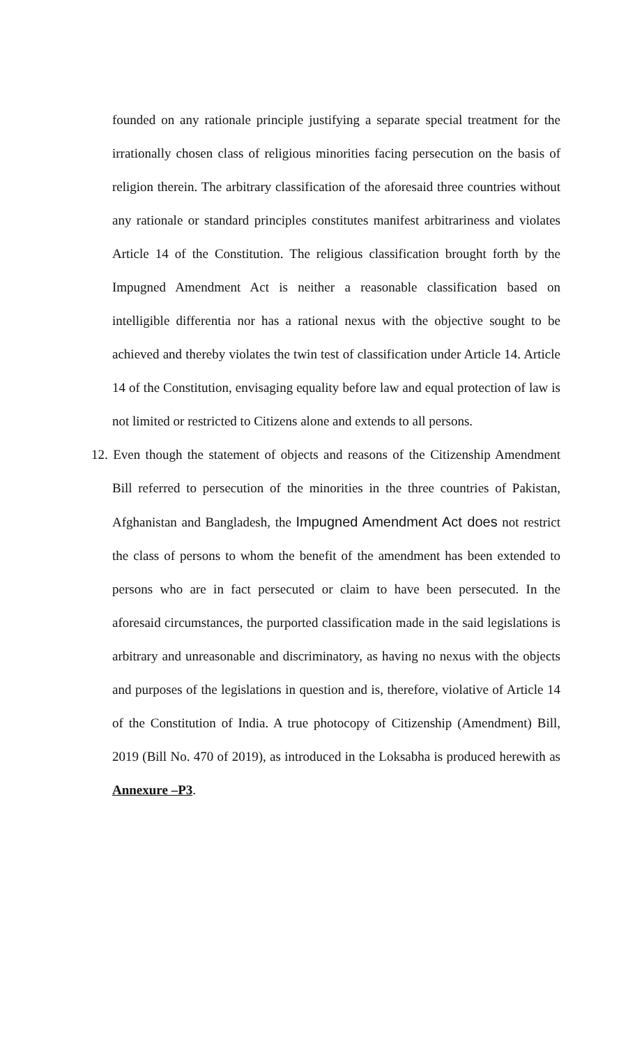founded on any rationale principle justifying a separate special treatment for the irrationally chosen class of religious minorities facing persecution on the basis of religion therein. The arbitrary classification of the aforesaid three countries without any rationale or standard principles constitutes manifest arbitrariness and violates Article 14 of the Constitution. The religious classification brought forth by the Impugned Amendment Act is neither a reasonable classification based on intelligible differentia nor has a rational nexus with the objective sought to be achieved and thereby violates the twin test of classification under Article 14. Article 14 of the Constitution, envisaging equality before law and equal protection of law is not limited or restricted to Citizens alone and extends to all persons.
12. Even though the statement of objects and reasons of the Citizenship Amendment Bill referred to persecution of the minorities in the three countries of Pakistan, Afghanistan and Bangladesh, the Impugned Amendment Act does not restrict the class of persons to whom the benefit of the amendment has been extended to persons who are in fact persecuted or claim to have been persecuted. In the aforesaid circumstances, the purported classification made in the said legislations is arbitrary and unreasonable and discriminatory, as having no nexus with the objects and purposes of the legislations in question and is, therefore, violative of Article 14 of the Constitution of India. A true photocopy of Citizenship (Amendment) Bill, 2019 (Bill No. 470 of 2019), as introduced in the Loksabha is produced herewith as Annexure –P3.